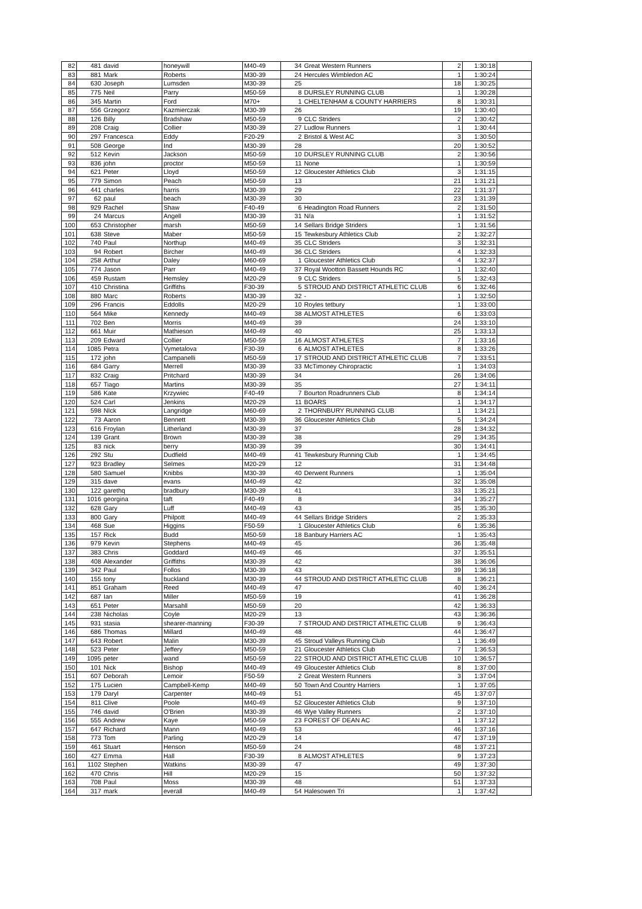| 82 | 481 | david | honeywill | M40-49 | 34 | Great Western Runners | 2 | 1:30:18 | |
| 83 | 881 | Mark | Roberts | M30-39 | 24 | Hercules Wimbledon AC | 1 | 1:30:24 | |
| 84 | 630 | Joseph | Lumsden | M30-39 | 25 | | 18 | 1:30:25 | |
| 85 | 775 | Neil | Parry | M50-59 | 8 | DURSLEY RUNNING CLUB | 1 | 1:30:28 | |
| 86 | 345 | Martin | Ford | M70+ | 1 | CHELTENHAM & COUNTY HARRIERS | 8 | 1:30:31 | |
| 87 | 556 | Grzegorz | Kazmierczak | M30-39 | 26 | | 19 | 1:30:40 | |
| 88 | 126 | Billy | Bradshaw | M50-59 | 9 | CLC Striders | 2 | 1:30:42 | |
| 89 | 208 | Craig | Collier | M30-39 | 27 | Ludlow Runners | 1 | 1:30:44 | |
| 90 | 297 | Francesca | Eddy | F20-29 | 2 | Bristol & West AC | 3 | 1:30:50 | |
| 91 | 508 | George | Ind | M30-39 | 28 | | 20 | 1:30:52 | |
| 92 | 512 | Kevin | Jackson | M50-59 | 10 | DURSLEY RUNNING CLUB | 2 | 1:30:56 | |
| 93 | 836 | john | proctor | M50-59 | 11 | None | 1 | 1:30:59 | |
| 94 | 621 | Peter | Lloyd | M50-59 | 12 | Gloucester Athletics Club | 3 | 1:31:15 | |
| 95 | 779 | Simon | Peach | M50-59 | 13 | | 21 | 1:31:21 | |
| 96 | 441 | charles | harris | M30-39 | 29 | | 22 | 1:31:37 | |
| 97 | 62 | paul | beach | M30-39 | 30 | | 23 | 1:31:39 | |
| 98 | 929 | Rachel | Shaw | F40-49 | 6 | Headington Road Runners | 2 | 1:31:50 | |
| 99 | 24 | Marcus | Angell | M30-39 | 31 | N/a | 1 | 1:31:52 | |
| 100 | 653 | Christopher | marsh | M50-59 | 14 | Sellars Bridge Striders | 1 | 1:31:56 | |
| 101 | 638 | Steve | Maber | M50-59 | 15 | Tewkesbury Athletics Club | 2 | 1:32:27 | |
| 102 | 740 | Paul | Northup | M40-49 | 35 | CLC Striders | 3 | 1:32:31 | |
| 103 | 94 | Robert | Bircher | M40-49 | 36 | CLC Striders | 4 | 1:32:33 | |
| 104 | 258 | Arthur | Daley | M60-69 | 1 | Gloucester Athletics Club | 4 | 1:32:37 | |
| 105 | 774 | Jason | Parr | M40-49 | 37 | Royal Wootton Bassett Hounds RC | 1 | 1:32:40 | |
| 106 | 459 | Rustam | Hemsley | M20-29 | 9 | CLC Striders | 5 | 1:32:43 | |
| 107 | 410 | Christina | Griffiths | F30-39 | 5 | STROUD AND DISTRICT ATHLETIC CLUB | 6 | 1:32:46 | |
| 108 | 880 | Marc | Roberts | M30-39 | 32 | - | 1 | 1:32:50 | |
| 109 | 296 | Francis | Eddolls | M20-29 | 10 | Royles tetbury | 1 | 1:33:00 | |
| 110 | 564 | Mike | Kennedy | M40-49 | 38 | ALMOST ATHLETES | 6 | 1:33:03 | |
| 111 | 702 | Ben | Morris | M40-49 | 39 | | 24 | 1:33:10 | |
| 112 | 661 | Muir | Mathieson | M40-49 | 40 | | 25 | 1:33:13 | |
| 113 | 209 | Edward | Collier | M50-59 | 16 | ALMOST ATHLETES | 7 | 1:33:16 | |
| 114 | 1085 | Petra | Vymetalova | F30-39 | 6 | ALMOST ATHLETES | 8 | 1:33:26 | |
| 115 | 172 | john | Campanelli | M50-59 | 17 | STROUD AND DISTRICT ATHLETIC CLUB | 7 | 1:33:51 | |
| 116 | 684 | Garry | Merrell | M30-39 | 33 | McTimoney Chiropractic | 1 | 1:34:03 | |
| 117 | 832 | Craig | Pritchard | M30-39 | 34 | | 26 | 1:34:06 | |
| 118 | 657 | Tiago | Martins | M30-39 | 35 | | 27 | 1:34:11 | |
| 119 | 586 | Kate | Krzywiec | F40-49 | 7 | Bourton Roadrunners Club | 8 | 1:34:14 | |
| 120 | 524 | Carl | Jenkins | M20-29 | 11 | BOARS | 1 | 1:34:17 | |
| 121 | 598 | NIck | Langridge | M60-69 | 2 | THORNBURY RUNNING CLUB | 1 | 1:34:21 | |
| 122 | 73 | Aaron | Bennett | M30-39 | 36 | Gloucester Athletics Club | 5 | 1:34:24 | |
| 123 | 616 | Froylan | Litherland | M30-39 | 37 | | 28 | 1:34:32 | |
| 124 | 139 | Grant | Brown | M30-39 | 38 | | 29 | 1:34:35 | |
| 125 | 83 | nick | berry | M30-39 | 39 | | 30 | 1:34:41 | |
| 126 | 292 | Stu | Dudfield | M40-49 | 41 | Tewkesbury Running Club | 1 | 1:34:45 | |
| 127 | 923 | Bradley | Selmes | M20-29 | 12 | | 31 | 1:34:48 | |
| 128 | 580 | Samuel | Knibbs | M30-39 | 40 | Derwent Runners | 1 | 1:35:04 | |
| 129 | 315 | dave | evans | M40-49 | 42 | | 32 | 1:35:08 | |
| 130 | 122 | garethq | bradbury | M30-39 | 41 | | 33 | 1:35:21 | |
| 131 | 1016 | georgina | taft | F40-49 | 8 | | 34 | 1:35:27 | |
| 132 | 628 | Gary | Luff | M40-49 | 43 | | 35 | 1:35:30 | |
| 133 | 800 | Gary | Philpott | M40-49 | 44 | Sellars Bridge Striders | 2 | 1:35:33 | |
| 134 | 468 | Sue | Higgins | F50-59 | 1 | Gloucester Athletics Club | 6 | 1:35:36 | |
| 135 | 157 | Rick | Budd | M50-59 | 18 | Banbury Harriers AC | 1 | 1:35:43 | |
| 136 | 979 | Kevin | Stephens | M40-49 | 45 | | 36 | 1:35:48 | |
| 137 | 383 | Chris | Goddard | M40-49 | 46 | | 37 | 1:35:51 | |
| 138 | 408 | Alexander | Griffiths | M30-39 | 42 | | 38 | 1:36:06 | |
| 139 | 342 | Paul | Follos | M30-39 | 43 | | 39 | 1:36:18 | |
| 140 | 155 | tony | buckland | M30-39 | 44 | STROUD AND DISTRICT ATHLETIC CLUB | 8 | 1:36:21 | |
| 141 | 851 | Graham | Reed | M40-49 | 47 | | 40 | 1:36:24 | |
| 142 | 687 | Ian | Miller | M50-59 | 19 | | 41 | 1:36:28 | |
| 143 | 651 | Peter | Marsahll | M50-59 | 20 | | 42 | 1:36:33 | |
| 144 | 238 | Nicholas | Coyle | M20-29 | 13 | | 43 | 1:36:36 | |
| 145 | 931 | stasia | shearer-manning | F30-39 | 7 | STROUD AND DISTRICT ATHLETIC CLUB | 9 | 1:36:43 | |
| 146 | 686 | Thomas | Millard | M40-49 | 48 | | 44 | 1:36:47 | |
| 147 | 643 | Robert | Malin | M30-39 | 45 | Stroud Valleys Running Club | 1 | 1:36:49 | |
| 148 | 523 | Peter | Jeffery | M50-59 | 21 | Gloucester Athletics Club | 7 | 1:36:53 | |
| 149 | 1095 | peter | wand | M50-59 | 22 | STROUD AND DISTRICT ATHLETIC CLUB | 10 | 1:36:57 | |
| 150 | 101 | Nick | Bishop | M40-49 | 49 | Gloucester Athletics Club | 8 | 1:37:00 | |
| 151 | 607 | Deborah | Lemoir | F50-59 | 2 | Great Western Runners | 3 | 1:37:04 | |
| 152 | 175 | Lucien | Campbell-Kemp | M40-49 | 50 | Town And Country Harriers | 1 | 1:37:05 | |
| 153 | 179 | Daryl | Carpenter | M40-49 | 51 | | 45 | 1:37:07 | |
| 154 | 811 | Clive | Poole | M40-49 | 52 | Gloucester Athletics Club | 9 | 1:37:10 | |
| 155 | 746 | david | O'Brien | M30-39 | 46 | Wye Valley Runners | 2 | 1:37:10 | |
| 156 | 555 | Andrew | Kaye | M50-59 | 23 | FOREST OF DEAN AC | 1 | 1:37:12 | |
| 157 | 647 | Richard | Mann | M40-49 | 53 | | 46 | 1:37:16 | |
| 158 | 773 | Tom | Parling | M20-29 | 14 | | 47 | 1:37:19 | |
| 159 | 461 | Stuart | Henson | M50-59 | 24 | | 48 | 1:37:21 | |
| 160 | 427 | Emma | Hall | F30-39 | 8 | ALMOST ATHLETES | 9 | 1:37:23 | |
| 161 | 1102 | Stephen | Watkins | M30-39 | 47 | | 49 | 1:37:30 | |
| 162 | 470 | Chris | Hill | M20-29 | 15 | | 50 | 1:37:32 | |
| 163 | 708 | Paul | Moss | M30-39 | 48 | | 51 | 1:37:33 | |
| 164 | 317 | mark | everall | M40-49 | 54 | Halesowen Tri | 1 | 1:37:42 | |